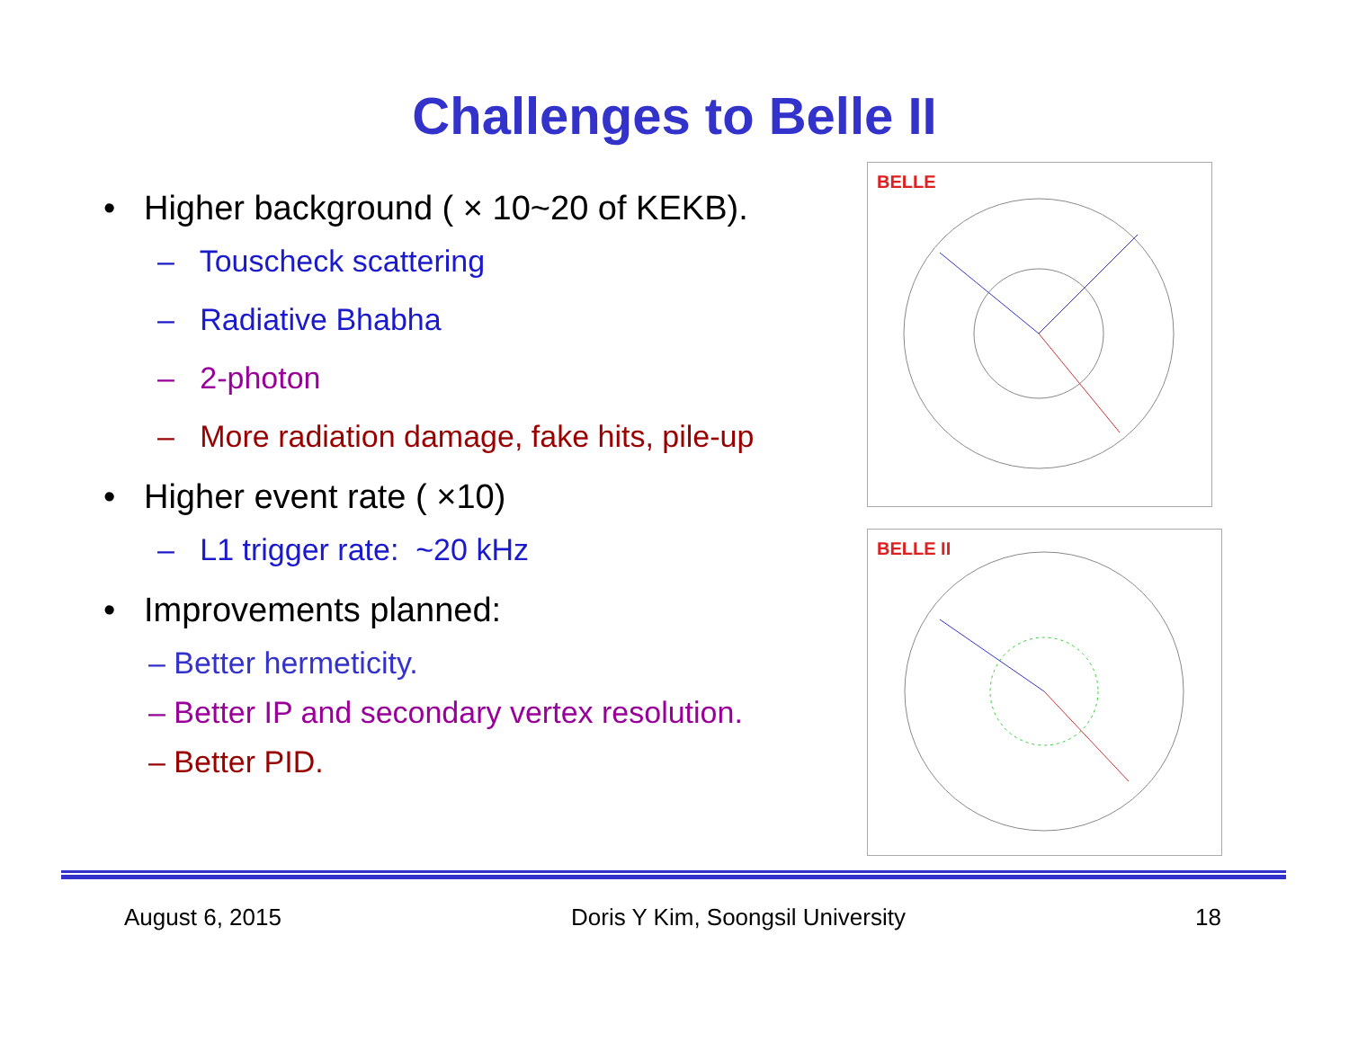Challenges to Belle II
• Higher background ( × 10~20 of KEKB).
– Touscheck scattering
– Radiative Bhabha
– 2-photon
– More radiation damage, fake hits, pile-up
• Higher event rate ( ×10)
– L1 trigger rate: ~20 kHz
• Improvements planned:
– Better hermeticity.
– Better IP and secondary vertex resolution.
– Better PID.
BELLE
BELLE II
August 6, 2015 Doris Y Kim, Soongsil University 18